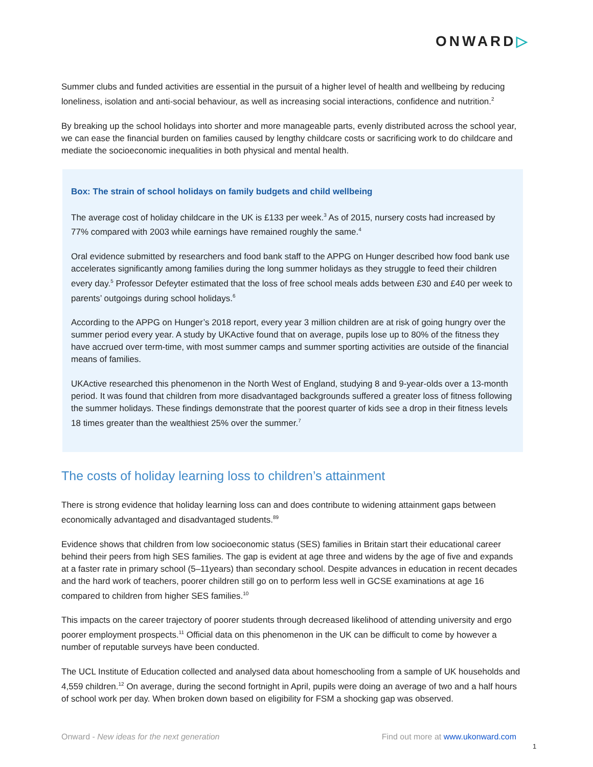ONWARD▷
Summer clubs and funded activities are essential in the pursuit of a higher level of health and wellbeing by reducing loneliness, isolation and anti-social behaviour, as well as increasing social interactions, confidence and nutrition.<sup>2</sup>
By breaking up the school holidays into shorter and more manageable parts, evenly distributed across the school year, we can ease the financial burden on families caused by lengthy childcare costs or sacrificing work to do childcare and mediate the socioeconomic inequalities in both physical and mental health.
Box: The strain of school holidays on family budgets and child wellbeing
The average cost of holiday childcare in the UK is £133 per week.<sup>3</sup> As of 2015, nursery costs had increased by 77% compared with 2003 while earnings have remained roughly the same.<sup>4</sup>
Oral evidence submitted by researchers and food bank staff to the APPG on Hunger described how food bank use accelerates significantly among families during the long summer holidays as they struggle to feed their children every day.<sup>5</sup> Professor Defeyter estimated that the loss of free school meals adds between £30 and £40 per week to parents’ outgoings during school holidays.<sup>6</sup>
According to the APPG on Hunger’s 2018 report, every year 3 million children are at risk of going hungry over the summer period every year. A study by UKActive found that on average, pupils lose up to 80% of the fitness they have accrued over term-time, with most summer camps and summer sporting activities are outside of the financial means of families.
UKActive researched this phenomenon in the North West of England, studying 8 and 9-year-olds over a 13-month period. It was found that children from more disadvantaged backgrounds suffered a greater loss of fitness following the summer holidays. These findings demonstrate that the poorest quarter of kids see a drop in their fitness levels 18 times greater than the wealthiest 25% over the summer.<sup>7</sup>
The costs of holiday learning loss to children’s attainment
There is strong evidence that holiday learning loss can and does contribute to widening attainment gaps between economically advantaged and disadvantaged students.<sup>89</sup>
Evidence shows that children from low socioeconomic status (SES) families in Britain start their educational career behind their peers from high SES families. The gap is evident at age three and widens by the age of five and expands at a faster rate in primary school (5–11years) than secondary school. Despite advances in education in recent decades and the hard work of teachers, poorer children still go on to perform less well in GCSE examinations at age 16 compared to children from higher SES families.<sup>10</sup>
This impacts on the career trajectory of poorer students through decreased likelihood of attending university and ergo poorer employment prospects.<sup>11</sup> Official data on this phenomenon in the UK can be difficult to come by however a number of reputable surveys have been conducted.
The UCL Institute of Education collected and analysed data about homeschooling from a sample of UK households and 4,559 children.<sup>12</sup> On average, during the second fortnight in April, pupils were doing an average of two and a half hours of school work per day. When broken down based on eligibility for FSM a shocking gap was observed.
Onward - New ideas for the next generation
Find out more at www.ukonward.com
1